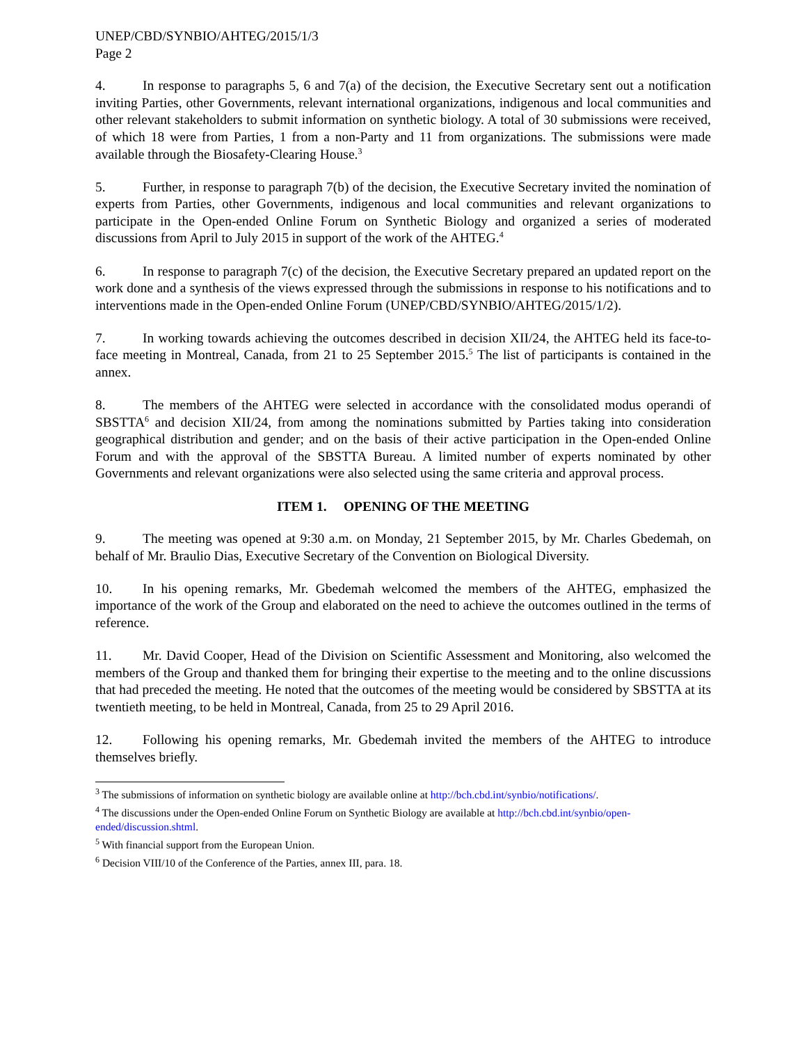UNEP/CBD/SYNBIO/AHTEG/2015/1/3
Page 2
4. In response to paragraphs 5, 6 and 7(a) of the decision, the Executive Secretary sent out a notification inviting Parties, other Governments, relevant international organizations, indigenous and local communities and other relevant stakeholders to submit information on synthetic biology. A total of 30 submissions were received, of which 18 were from Parties, 1 from a non-Party and 11 from organizations. The submissions were made available through the Biosafety-Clearing House.<sup>3</sup>
5. Further, in response to paragraph 7(b) of the decision, the Executive Secretary invited the nomination of experts from Parties, other Governments, indigenous and local communities and relevant organizations to participate in the Open-ended Online Forum on Synthetic Biology and organized a series of moderated discussions from April to July 2015 in support of the work of the AHTEG.<sup>4</sup>
6. In response to paragraph 7(c) of the decision, the Executive Secretary prepared an updated report on the work done and a synthesis of the views expressed through the submissions in response to his notifications and to interventions made in the Open-ended Online Forum (UNEP/CBD/SYNBIO/AHTEG/2015/1/2).
7. In working towards achieving the outcomes described in decision XII/24, the AHTEG held its face-to-face meeting in Montreal, Canada, from 21 to 25 September 2015.<sup>5</sup> The list of participants is contained in the annex.
8. The members of the AHTEG were selected in accordance with the consolidated modus operandi of SBSTTA<sup>6</sup> and decision XII/24, from among the nominations submitted by Parties taking into consideration geographical distribution and gender; and on the basis of their active participation in the Open-ended Online Forum and with the approval of the SBSTTA Bureau. A limited number of experts nominated by other Governments and relevant organizations were also selected using the same criteria and approval process.
ITEM 1. OPENING OF THE MEETING
9. The meeting was opened at 9:30 a.m. on Monday, 21 September 2015, by Mr. Charles Gbedemah, on behalf of Mr. Braulio Dias, Executive Secretary of the Convention on Biological Diversity.
10. In his opening remarks, Mr. Gbedemah welcomed the members of the AHTEG, emphasized the importance of the work of the Group and elaborated on the need to achieve the outcomes outlined in the terms of reference.
11. Mr. David Cooper, Head of the Division on Scientific Assessment and Monitoring, also welcomed the members of the Group and thanked them for bringing their expertise to the meeting and to the online discussions that had preceded the meeting. He noted that the outcomes of the meeting would be considered by SBSTTA at its twentieth meeting, to be held in Montreal, Canada, from 25 to 29 April 2016.
12. Following his opening remarks, Mr. Gbedemah invited the members of the AHTEG to introduce themselves briefly.
<sup>3</sup> The submissions of information on synthetic biology are available online at http://bch.cbd.int/synbio/notifications/.
<sup>4</sup> The discussions under the Open-ended Online Forum on Synthetic Biology are available at http://bch.cbd.int/synbio/open-ended/discussion.shtml.
<sup>5</sup> With financial support from the European Union.
<sup>6</sup> Decision VIII/10 of the Conference of the Parties, annex III, para. 18.